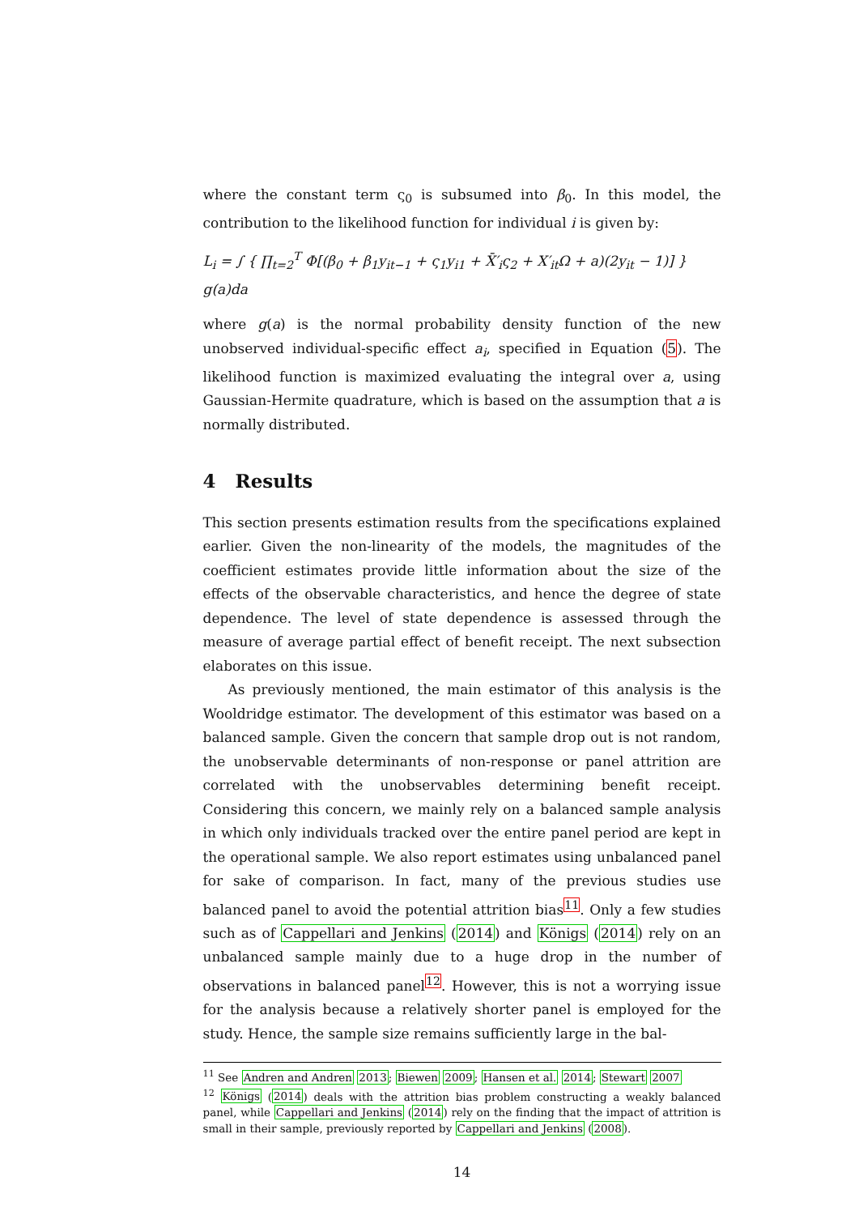where the constant term ς<sub>0</sub> is subsumed into β<sub>0</sub>. In this model, the contribution to the likelihood function for individual i is given by:
L<sub>i</sub> = ∫ { ∏<sub>t=2</sub><sup>T</sup> Φ[(β<sub>0</sub> + β<sub>1</sub>y<sub>it−1</sub> + ς<sub>1</sub>y<sub>i1</sub> + X̄′<sub>i</sub>ς<sub>2</sub> + X′<sub>it</sub>Ω + a)(2y<sub>it</sub> − 1)] } g(a)da
where g(a) is the normal probability density function of the new unobserved individual-specific effect a<sub>i</sub>, specified in Equation (5). The likelihood function is maximized evaluating the integral over a, using Gaussian-Hermite quadrature, which is based on the assumption that a is normally distributed.
4 Results
This section presents estimation results from the specifications explained earlier. Given the non-linearity of the models, the magnitudes of the coefficient estimates provide little information about the size of the effects of the observable characteristics, and hence the degree of state dependence. The level of state dependence is assessed through the measure of average partial effect of benefit receipt. The next subsection elaborates on this issue.
As previously mentioned, the main estimator of this analysis is the Wooldridge estimator. The development of this estimator was based on a balanced sample. Given the concern that sample drop out is not random, the unobservable determinants of non-response or panel attrition are correlated with the unobservables determining benefit receipt. Considering this concern, we mainly rely on a balanced sample analysis in which only individuals tracked over the entire panel period are kept in the operational sample. We also report estimates using unbalanced panel for sake of comparison. In fact, many of the previous studies use balanced panel to avoid the potential attrition bias<sup>11</sup>. Only a few studies such as of Cappellari and Jenkins (2014) and Königs (2014) rely on an unbalanced sample mainly due to a huge drop in the number of observations in balanced panel<sup>12</sup>. However, this is not a worrying issue for the analysis because a relatively shorter panel is employed for the study. Hence, the sample size remains sufficiently large in the bal-
<sup>11</sup> See Andren and Andren 2013; Biewen 2009; Hansen et al. 2014; Stewart 2007
<sup>12</sup> Königs (2014) deals with the attrition bias problem constructing a weakly balanced panel, while Cappellari and Jenkins (2014) rely on the finding that the impact of attrition is small in their sample, previously reported by Cappellari and Jenkins (2008).
14